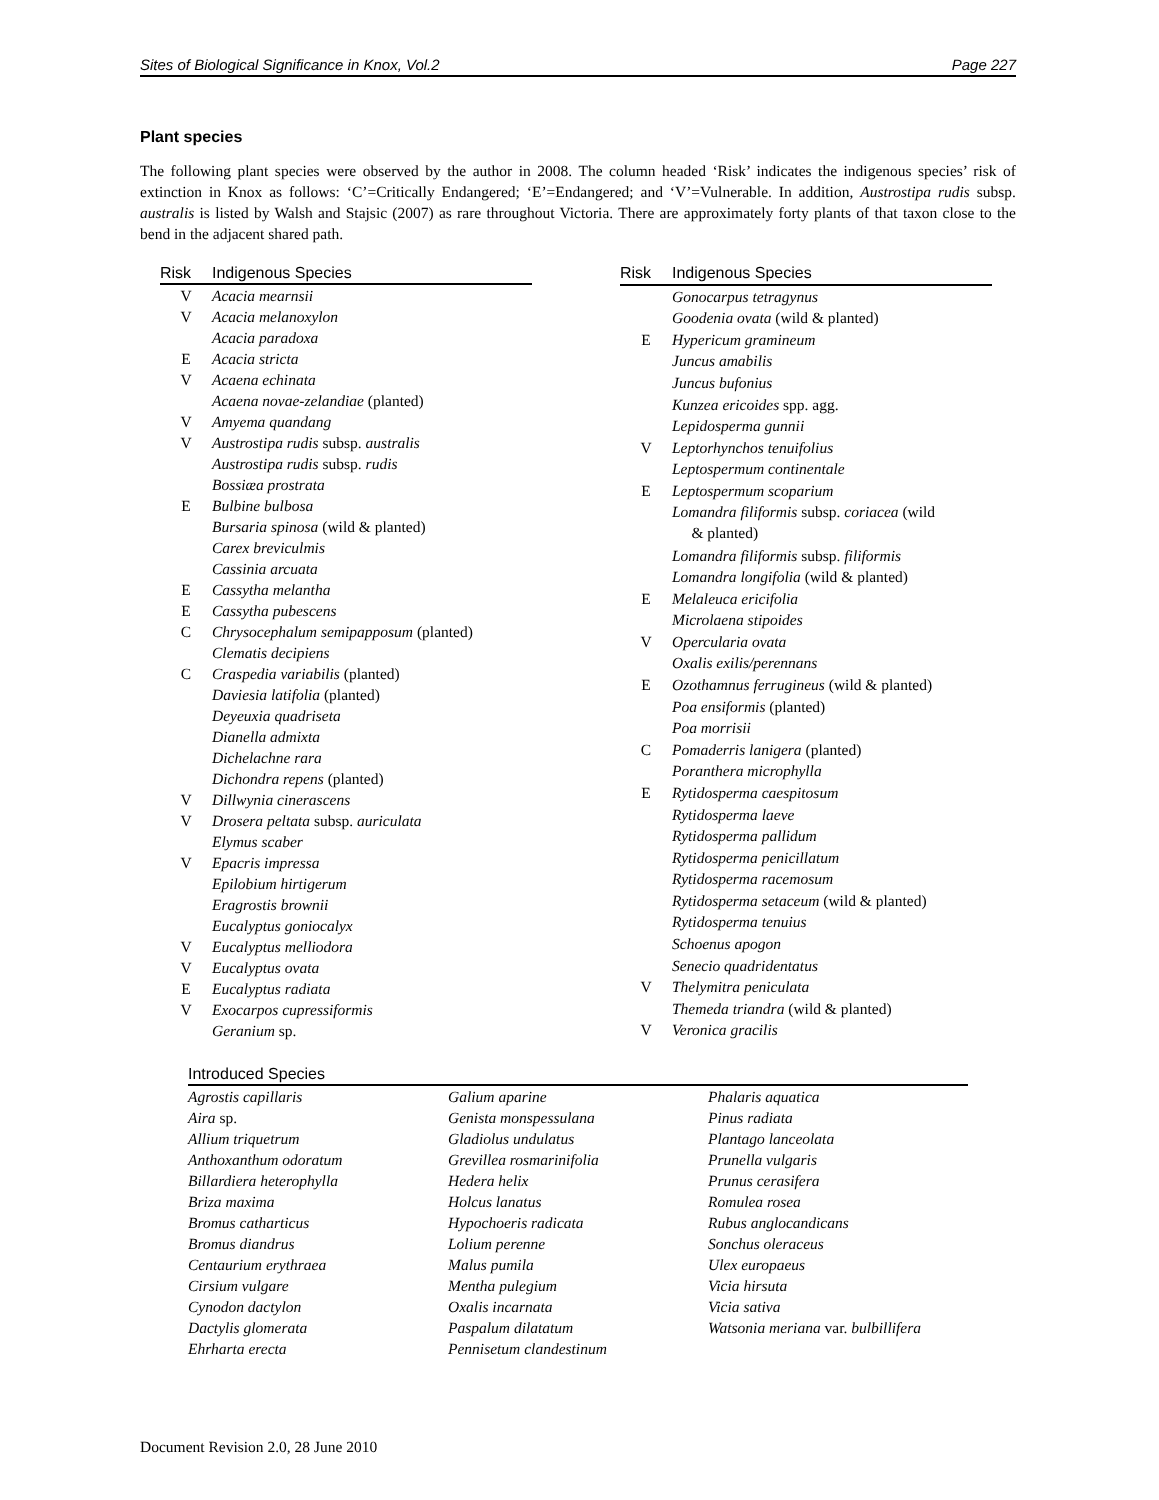Sites of Biological Significance in Knox, Vol.2 Page 227
Plant species
The following plant species were observed by the author in 2008. The column headed ‘Risk’ indicates the indigenous species’ risk of extinction in Knox as follows: ‘C’=Critically Endangered; ‘E’=Endangered; and ‘V’=Vulnerable. In addition, Austrostipa rudis subsp. australis is listed by Walsh and Stajsic (2007) as rare throughout Victoria. There are approximately forty plants of that taxon close to the bend in the adjacent shared path.
| Risk | Indigenous Species |
| --- | --- |
| V | Acacia mearnsii |
| V | Acacia melanoxylon |
| | Acacia paradoxa |
| E | Acacia stricta |
| V | Acaena echinata |
| | Acaena novae-zelandiae (planted) |
| V | Amyema quandang |
| V | Austrostipa rudis subsp. australis |
| | Austrostipa rudis subsp. rudis |
| | Bossiæa prostrata |
| E | Bulbine bulbosa |
| | Bursaria spinosa (wild & planted) |
| | Carex breviculmis |
| | Cassinia arcuata |
| E | Cassytha melantha |
| E | Cassytha pubescens |
| C | Chrysocephalum semipapposum (planted) |
| | Clematis decipiens |
| C | Craspedia variabilis (planted) |
| | Daviesia latifolia (planted) |
| | Deyeuxia quadriseta |
| | Dianella admixta |
| | Dichelachne rara |
| | Dichondra repens (planted) |
| V | Dillwynia cinerascens |
| V | Drosera peltata subsp. auriculata |
| | Elymus scaber |
| V | Epacris impressa |
| | Epilobium hirtigerum |
| | Eragrostis brownii |
| | Eucalyptus goniocalyx |
| V | Eucalyptus melliodora |
| V | Eucalyptus ovata |
| E | Eucalyptus radiata |
| V | Exocarpos cupressiformis |
| | Geranium sp. |
| Risk | Indigenous Species |
| --- | --- |
| | Gonocarpus tetragynus |
| | Goodenia ovata (wild & planted) |
| E | Hypericum gramineum |
| | Juncus amabilis |
| | Juncus bufonius |
| | Kunzea ericoides spp. agg. |
| | Lepidosperma gunnii |
| V | Leptorhynchos tenuifolius |
| | Leptospermum continentale |
| E | Leptospermum scoparium |
| | Lomandra filiformis subsp. coriacea (wild & planted) |
| | Lomandra filiformis subsp. filiformis |
| | Lomandra longifolia (wild & planted) |
| E | Melaleuca ericifolia |
| | Microlaena stipoides |
| V | Opercularia ovata |
| | Oxalis exilis/perennans |
| E | Ozothamnus ferrugineus (wild & planted) |
| | Poa ensiformis (planted) |
| | Poa morrisii |
| C | Pomaderris lanigera (planted) |
| | Poranthera microphylla |
| E | Rytidosperma caespitosum |
| | Rytidosperma laeve |
| | Rytidosperma pallidum |
| | Rytidosperma penicillatum |
| | Rytidosperma racemosum |
| | Rytidosperma setaceum (wild & planted) |
| | Rytidosperma tenuius |
| | Schoenus apogon |
| | Senecio quadridentatus |
| V | Thelymitra peniculata |
| | Themeda triandra (wild & planted) |
| V | Veronica gracilis |
| Introduced Species | | |
| --- | --- | --- |
| Agrostis capillaris | Galium aparine | Phalaris aquatica |
| Aira sp. | Genista monspessulana | Pinus radiata |
| Allium triquetrum | Gladiolus undulatus | Plantago lanceolata |
| Anthoxanthum odoratum | Grevillea rosmarinifolia | Prunella vulgaris |
| Billardiera heterophylla | Hedera helix | Prunus cerasifera |
| Briza maxima | Holcus lanatus | Romulea rosea |
| Bromus catharticus | Hypochoeris radicata | Rubus anglocandicans |
| Bromus diandrus | Lolium perenne | Sonchus oleraceus |
| Centaurium erythraea | Malus pumila | Ulex europaeus |
| Cirsium vulgare | Mentha pulegium | Vicia hirsuta |
| Cynodon dactylon | Oxalis incarnata | Vicia sativa |
| Dactylis glomerata | Paspalum dilatatum | Watsonia meriana var. bulbillifera |
| Ehrharta erecta | Pennisetum clandestinum | |
Document Revision 2.0, 28 June 2010